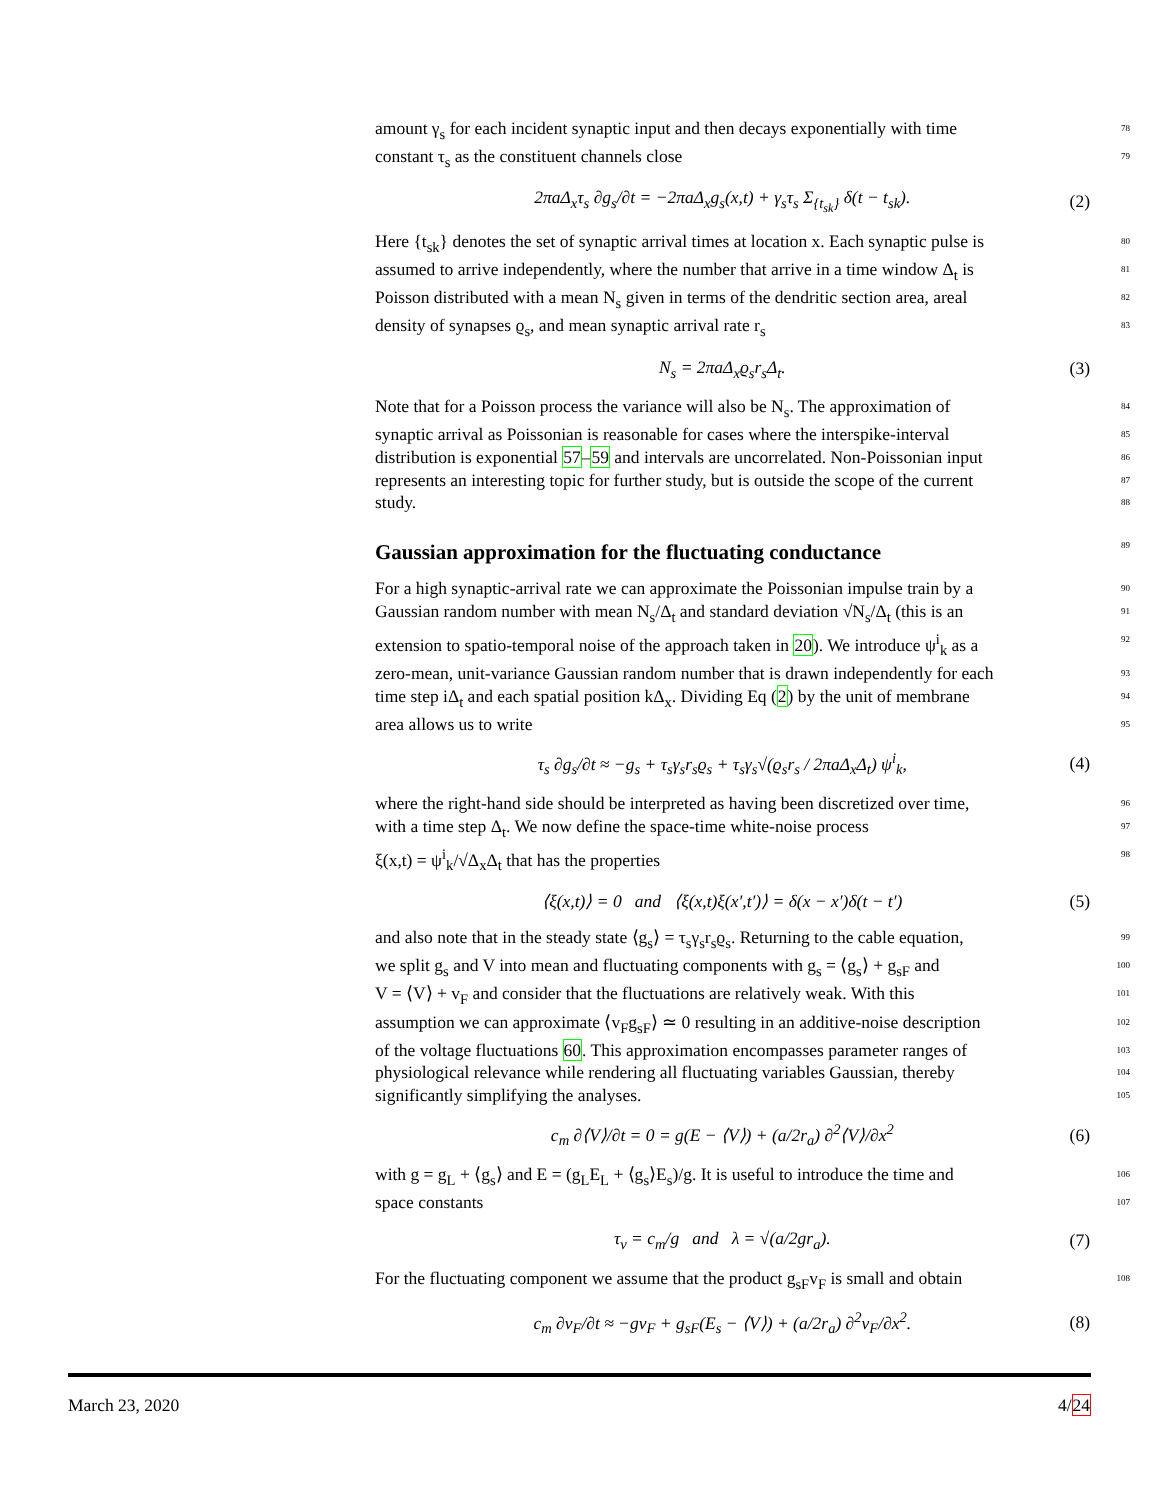amount γ<sub>s</sub> for each incident synaptic input and then decays exponentially with time 78
constant τ<sub>s</sub> as the constituent channels close 79
2πaΔ<sub>x</sub>τ<sub>s</sub> ∂g<sub>s</sub>/∂t = −2πaΔ<sub>x</sub>g<sub>s</sub>(x,t) + γ<sub>s</sub>τ<sub>s</sub> Σ<sub>{t<sub>sk</sub>}</sub> δ(t − t<sub>sk</sub>). (2)
Here {t<sub>sk</sub>} denotes the set of synaptic arrival times at location x. Each synaptic pulse is 80
assumed to arrive independently, where the number that arrive in a time window Δ<sub>t</sub> is 81
Poisson distributed with a mean N<sub>s</sub> given in terms of the dendritic section area, areal 82
density of synapses ϱ<sub>s</sub>, and mean synaptic arrival rate r<sub>s</sub> 83
N<sub>s</sub> = 2πaΔ<sub>x</sub>ϱ<sub>s</sub>r<sub>s</sub>Δ<sub>t</sub>. (3)
Note that for a Poisson process the variance will also be N<sub>s</sub>. The approximation of 84
synaptic arrival as Poissonian is reasonable for cases where the interspike-interval 85
distribution is exponential 57–59 and intervals are uncorrelated. Non-Poissonian input 86
represents an interesting topic for further study, but is outside the scope of the current 87
study. 88
Gaussian approximation for the fluctuating conductance 89
For a high synaptic-arrival rate we can approximate the Poissonian impulse train by a 90
Gaussian random number with mean N<sub>s</sub>/Δ<sub>t</sub> and standard deviation √N<sub>s</sub>/Δ<sub>t</sub> (this is an 91
extension to spatio-temporal noise of the approach taken in 20). We introduce ψ<sup>i</sup><sub>k</sub> as a 92
zero-mean, unit-variance Gaussian random number that is drawn independently for each 93
time step iΔ<sub>t</sub> and each spatial position kΔ<sub>x</sub>. Dividing Eq (2) by the unit of membrane 94
area allows us to write 95
τ<sub>s</sub> ∂g<sub>s</sub>/∂t ≈ −g<sub>s</sub> + τ<sub>s</sub>γ<sub>s</sub>r<sub>s</sub>ϱ<sub>s</sub> + τ<sub>s</sub>γ<sub>s</sub>√(ϱ<sub>s</sub>r<sub>s</sub> / 2πaΔ<sub>x</sub>Δ<sub>t</sub>) ψ<sup>i</sup><sub>k</sub>, (4)
where the right-hand side should be interpreted as having been discretized over time, 96
with a time step Δ<sub>t</sub>. We now define the space-time white-noise process 97
ξ(x,t) = ψ<sup>i</sup><sub>k</sub>/√Δ<sub>x</sub>Δ<sub>t</sub> that has the properties 98
⟨ξ(x,t)⟩ = 0 and ⟨ξ(x,t)ξ(x′,t′)⟩ = δ(x − x′)δ(t − t′) (5)
and also note that in the steady state ⟨g<sub>s</sub>⟩ = τ<sub>s</sub>γ<sub>s</sub>r<sub>s</sub>ϱ<sub>s</sub>. Returning to the cable equation, 99
we split g<sub>s</sub> and V into mean and fluctuating components with g<sub>s</sub> = ⟨g<sub>s</sub>⟩ + g<sub>sF</sub> and 100
V = ⟨V⟩ + v<sub>F</sub> and consider that the fluctuations are relatively weak. With this 101
assumption we can approximate ⟨v<sub>F</sub>g<sub>sF</sub>⟩ ≃ 0 resulting in an additive-noise description 102
of the voltage fluctuations 60. This approximation encompasses parameter ranges of 103
physiological relevance while rendering all fluctuating variables Gaussian, thereby 104
significantly simplifying the analyses. 105
c<sub>m</sub> ∂⟨V⟩/∂t = 0 = g(E − ⟨V⟩) + (a/2r<sub>a</sub>) ∂<sup>2</sup>⟨V⟩/∂x<sup>2</sup> (6)
with g = g<sub>L</sub> + ⟨g<sub>s</sub>⟩ and E = (g<sub>L</sub>E<sub>L</sub> + ⟨g<sub>s</sub>⟩E<sub>s</sub>)/g. It is useful to introduce the time and 106
space constants 107
τ<sub>v</sub> = c<sub>m</sub>/g and λ = √(a/2gr<sub>a</sub>). (7)
For the fluctuating component we assume that the product g<sub>sF</sub>v<sub>F</sub> is small and obtain 108
c<sub>m</sub> ∂v<sub>F</sub>/∂t ≈ −gv<sub>F</sub> + g<sub>sF</sub>(E<sub>s</sub> − ⟨V⟩) + (a/2r<sub>a</sub>) ∂<sup>2</sup>v<sub>F</sub>/∂x<sup>2</sup>. (8)
March 23, 2020 4/24